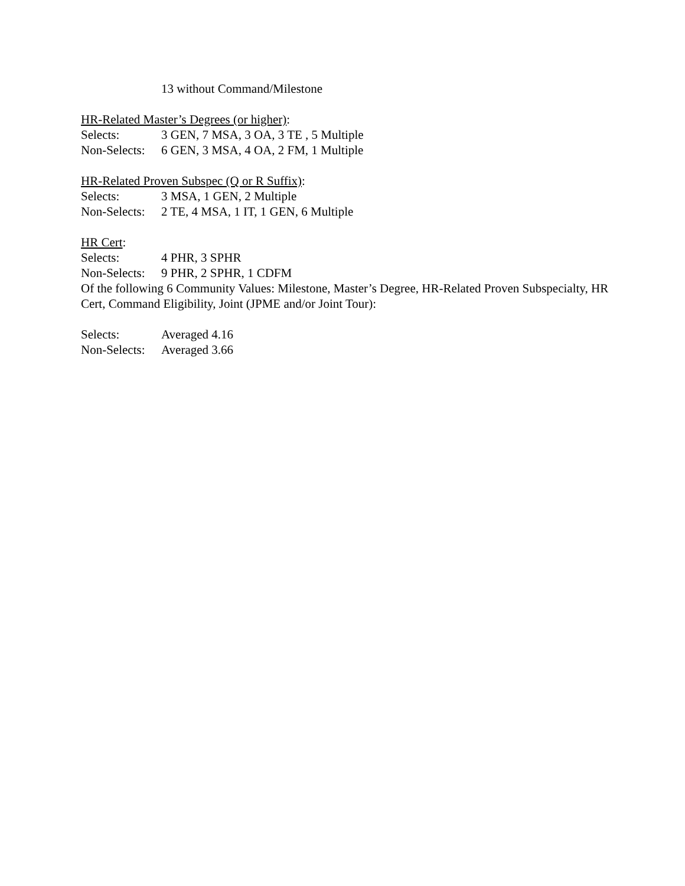13 without Command/Milestone
HR-Related Master’s Degrees (or higher):
Selects: 3 GEN, 7 MSA, 3 OA, 3 TE , 5 Multiple
Non-Selects: 6 GEN, 3 MSA, 4 OA, 2 FM, 1 Multiple
HR-Related Proven Subspec (Q or R Suffix):
Selects: 3 MSA, 1 GEN, 2 Multiple
Non-Selects: 2 TE, 4 MSA, 1 IT, 1 GEN, 6 Multiple
HR Cert:
Selects: 4 PHR, 3 SPHR
Non-Selects: 9 PHR, 2 SPHR, 1 CDFM
Of the following 6 Community Values: Milestone, Master’s Degree, HR-Related Proven Subspecialty, HR Cert, Command Eligibility, Joint (JPME and/or Joint Tour):
Selects: Averaged 4.16
Non-Selects: Averaged 3.66